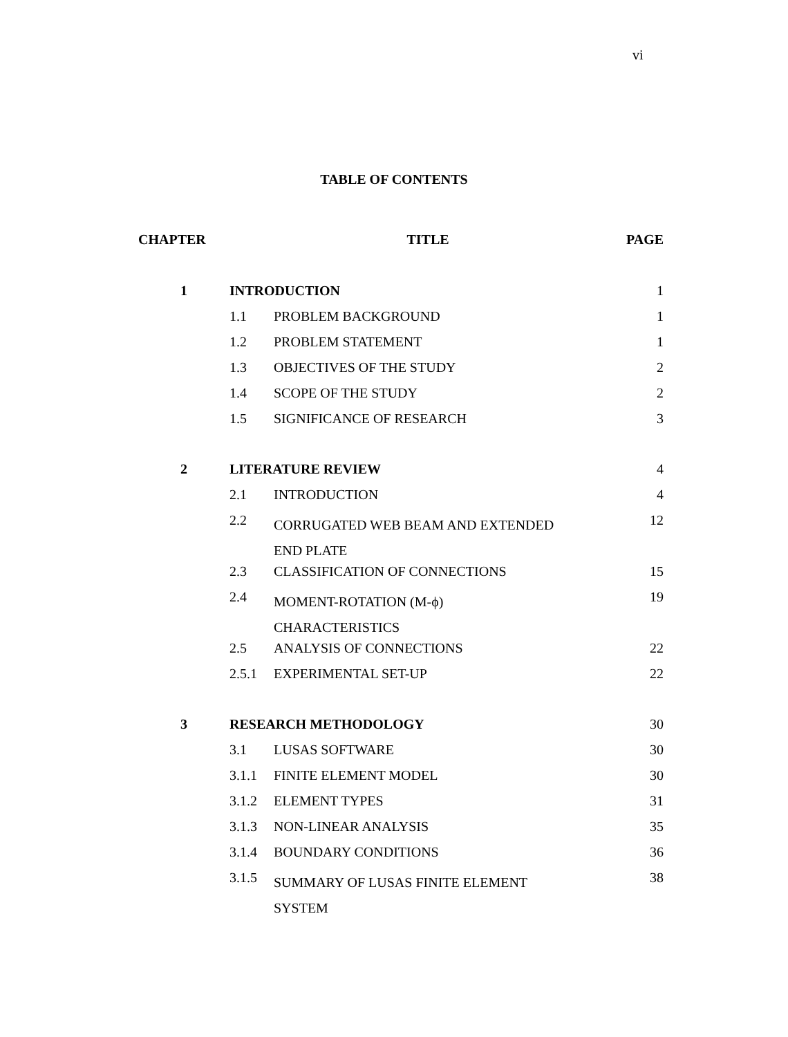vi
TABLE OF CONTENTS
| CHAPTER | TITLE | | PAGE |
| --- | --- | --- | --- |
| 1 | INTRODUCTION | | 1 |
| | 1.1 | PROBLEM BACKGROUND | 1 |
| | 1.2 | PROBLEM STATEMENT | 1 |
| | 1.3 | OBJECTIVES OF THE STUDY | 2 |
| | 1.4 | SCOPE OF THE STUDY | 2 |
| | 1.5 | SIGNIFICANCE OF RESEARCH | 3 |
| 2 | LITERATURE REVIEW | | 4 |
| | 2.1 | INTRODUCTION | 4 |
| | 2.2 | CORRUGATED WEB BEAM AND EXTENDED END PLATE | 12 |
| | 2.3 | CLASSIFICATION OF CONNECTIONS | 15 |
| | 2.4 | MOMENT-ROTATION (M-ϕ) CHARACTERISTICS | 19 |
| | 2.5 | ANALYSIS OF CONNECTIONS | 22 |
| | 2.5.1 | EXPERIMENTAL SET-UP | 22 |
| 3 | RESEARCH METHODOLOGY | | 30 |
| | 3.1 | LUSAS SOFTWARE | 30 |
| | 3.1.1 | FINITE ELEMENT MODEL | 30 |
| | 3.1.2 | ELEMENT TYPES | 31 |
| | 3.1.3 | NON-LINEAR ANALYSIS | 35 |
| | 3.1.4 | BOUNDARY CONDITIONS | 36 |
| | 3.1.5 | SUMMARY OF LUSAS FINITE ELEMENT SYSTEM | 38 |